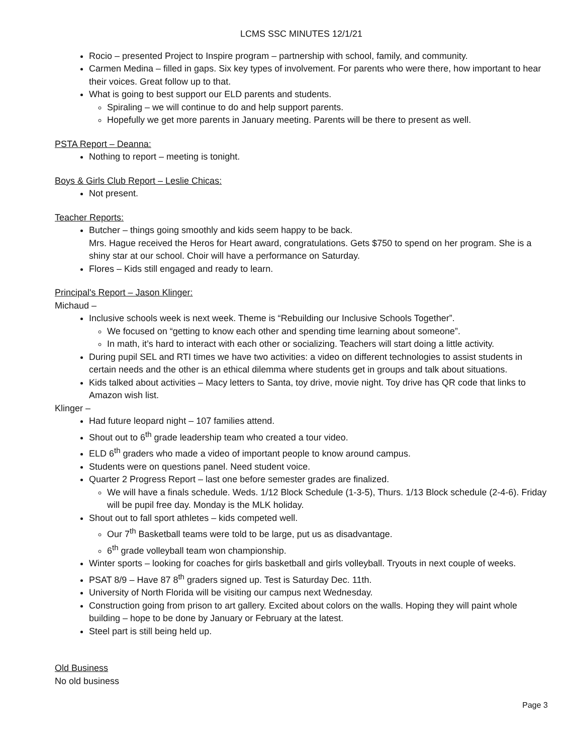LCMS SSC MINUTES 12/1/21
Rocio – presented Project to Inspire program – partnership with school, family, and community.
Carmen Medina – filled in gaps. Six key types of involvement. For parents who were there, how important to hear their voices. Great follow up to that.
What is going to best support our ELD parents and students.
Spiraling – we will continue to do and help support parents.
Hopefully we get more parents in January meeting. Parents will be there to present as well.
PSTA Report – Deanna:
Nothing to report – meeting is tonight.
Boys & Girls Club Report – Leslie Chicas:
Not present.
Teacher Reports:
Butcher – things going smoothly and kids seem happy to be back.
Mrs. Hague received the Heros for Heart award, congratulations. Gets $750 to spend on her program. She is a shiny star at our school. Choir will have a performance on Saturday.
Flores – Kids still engaged and ready to learn.
Principal's Report – Jason Klinger:
Michaud –
Inclusive schools week is next week. Theme is “Rebuilding our Inclusive Schools Together”.
We focused on “getting to know each other and spending time learning about someone”.
In math, it’s hard to interact with each other or socializing. Teachers will start doing a little activity.
During pupil SEL and RTI times we have two activities: a video on different technologies to assist students in certain needs and the other is an ethical dilemma where students get in groups and talk about situations.
Kids talked about activities – Macy letters to Santa, toy drive, movie night. Toy drive has QR code that links to Amazon wish list.
Klinger –
Had future leopard night – 107 families attend.
Shout out to 6<sup>th</sup> grade leadership team who created a tour video.
ELD 6<sup>th</sup> graders who made a video of important people to know around campus.
Students were on questions panel. Need student voice.
Quarter 2 Progress Report – last one before semester grades are finalized.
We will have a finals schedule. Weds. 1/12 Block Schedule (1-3-5), Thurs. 1/13 Block schedule (2-4-6). Friday will be pupil free day. Monday is the MLK holiday.
Shout out to fall sport athletes – kids competed well.
Our 7<sup>th</sup> Basketball teams were told to be large, put us as disadvantage.
6<sup>th</sup> grade volleyball team won championship.
Winter sports – looking for coaches for girls basketball and girls volleyball. Tryouts in next couple of weeks.
PSAT 8/9 – Have 87 8<sup>th</sup> graders signed up. Test is Saturday Dec. 11th.
University of North Florida will be visiting our campus next Wednesday.
Construction going from prison to art gallery. Excited about colors on the walls. Hoping they will paint whole building – hope to be done by January or February at the latest.
Steel part is still being held up.
Old Business
No old business
Page 3